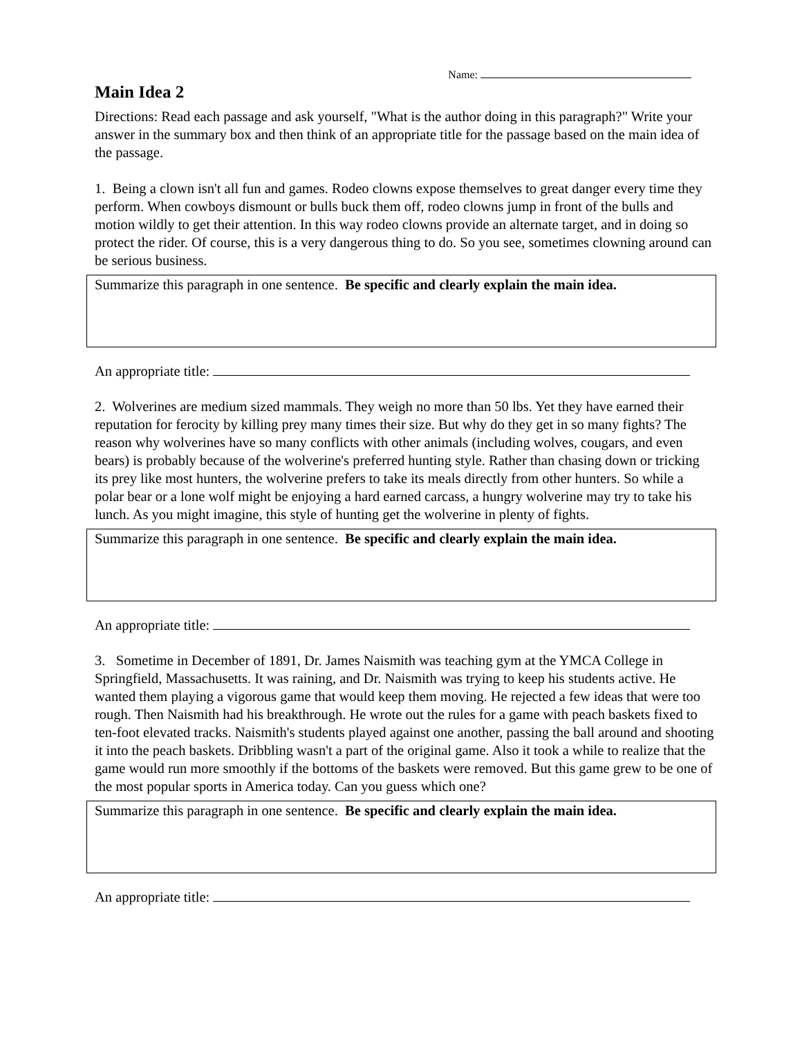Name:
Main Idea 2
Directions: Read each passage and ask yourself, "What is the author doing in this paragraph?" Write your answer in the summary box and then think of an appropriate title for the passage based on the main idea of the passage.
1. Being a clown isn't all fun and games. Rodeo clowns expose themselves to great danger every time they perform. When cowboys dismount or bulls buck them off, rodeo clowns jump in front of the bulls and motion wildly to get their attention. In this way rodeo clowns provide an alternate target, and in doing so protect the rider. Of course, this is a very dangerous thing to do. So you see, sometimes clowning around can be serious business.
Summarize this paragraph in one sentence. Be specific and clearly explain the main idea.
An appropriate title:
2. Wolverines are medium sized mammals. They weigh no more than 50 lbs. Yet they have earned their reputation for ferocity by killing prey many times their size. But why do they get in so many fights? The reason why wolverines have so many conflicts with other animals (including wolves, cougars, and even bears) is probably because of the wolverine's preferred hunting style. Rather than chasing down or tricking its prey like most hunters, the wolverine prefers to take its meals directly from other hunters. So while a polar bear or a lone wolf might be enjoying a hard earned carcass, a hungry wolverine may try to take his lunch. As you might imagine, this style of hunting get the wolverine in plenty of fights.
Summarize this paragraph in one sentence. Be specific and clearly explain the main idea.
An appropriate title:
3. Sometime in December of 1891, Dr. James Naismith was teaching gym at the YMCA College in Springfield, Massachusetts. It was raining, and Dr. Naismith was trying to keep his students active. He wanted them playing a vigorous game that would keep them moving. He rejected a few ideas that were too rough. Then Naismith had his breakthrough. He wrote out the rules for a game with peach baskets fixed to ten-foot elevated tracks. Naismith's students played against one another, passing the ball around and shooting it into the peach baskets. Dribbling wasn't a part of the original game. Also it took a while to realize that the game would run more smoothly if the bottoms of the baskets were removed. But this game grew to be one of the most popular sports in America today. Can you guess which one?
Summarize this paragraph in one sentence. Be specific and clearly explain the main idea.
An appropriate title: